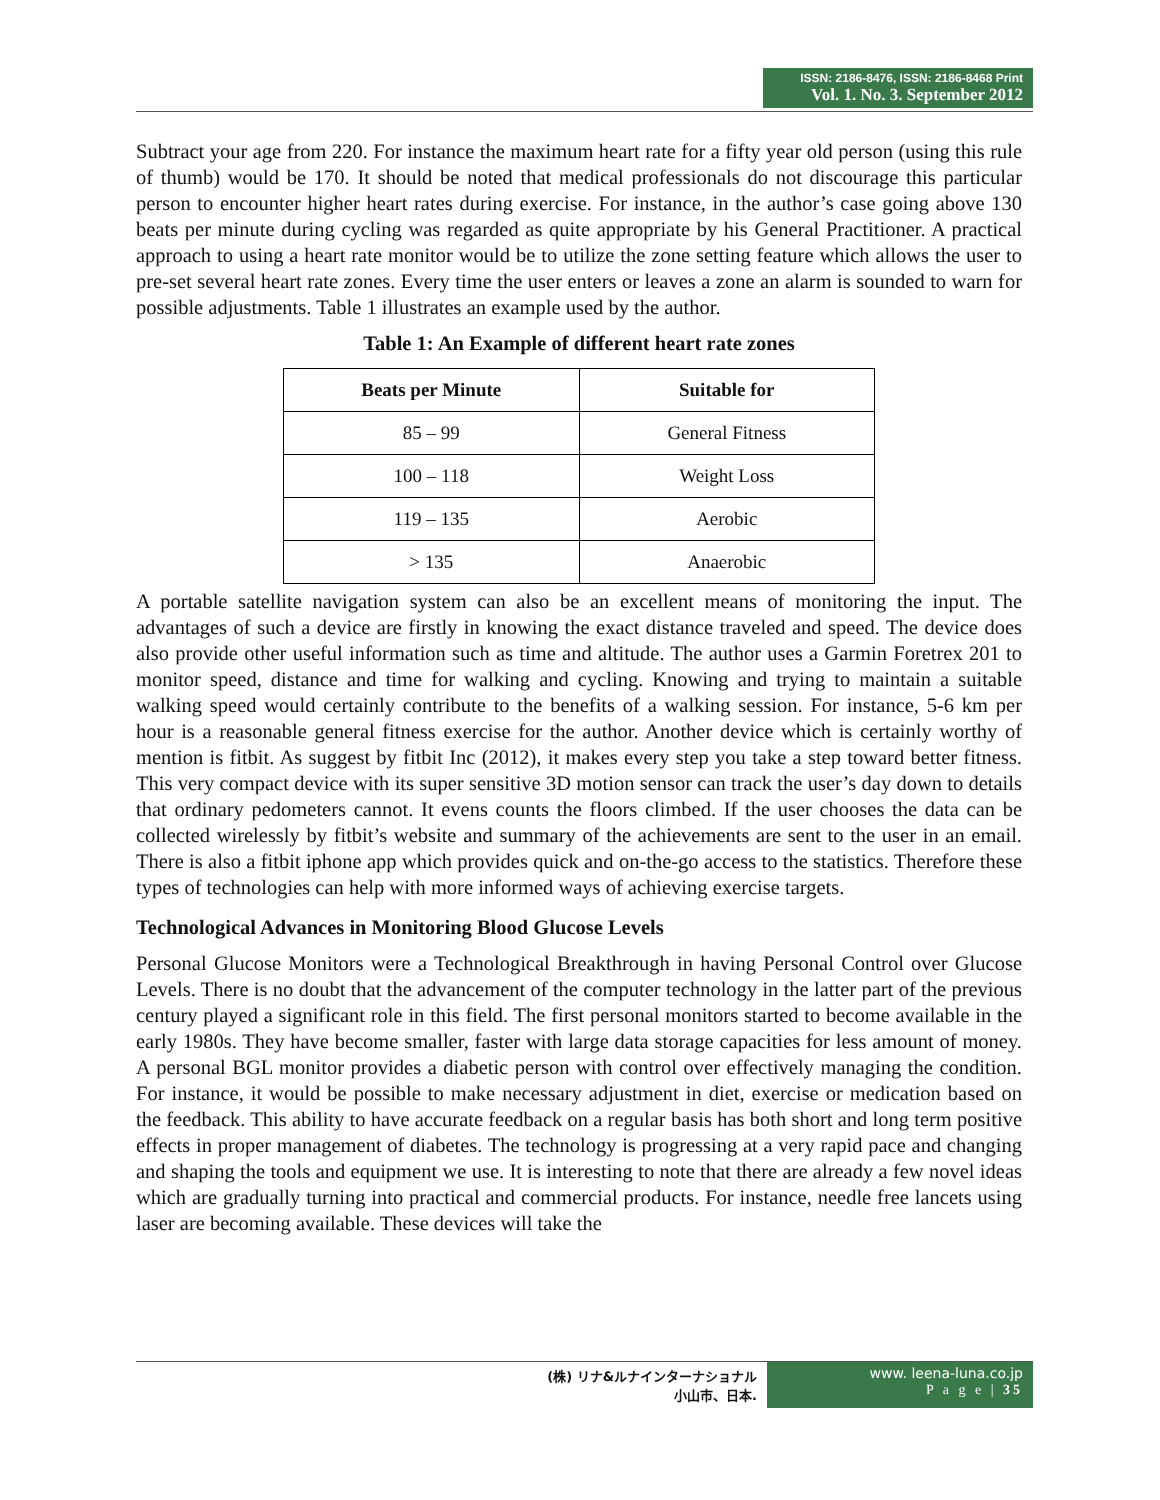ISSN: 2186-8476, ISSN: 2186-8468 Print
Vol. 1. No. 3. September 2012
Subtract your age from 220. For instance the maximum heart rate for a fifty year old person (using this rule of thumb) would be 170. It should be noted that medical professionals do not discourage this particular person to encounter higher heart rates during exercise. For instance, in the author’s case going above 130 beats per minute during cycling was regarded as quite appropriate by his General Practitioner. A practical approach to using a heart rate monitor would be to utilize the zone setting feature which allows the user to pre-set several heart rate zones. Every time the user enters or leaves a zone an alarm is sounded to warn for possible adjustments. Table 1 illustrates an example used by the author.
Table 1: An Example of different heart rate zones
| Beats per Minute | Suitable for |
| --- | --- |
| 85 – 99 | General Fitness |
| 100 – 118 | Weight Loss |
| 119 – 135 | Aerobic |
| > 135 | Anaerobic |
A portable satellite navigation system can also be an excellent means of monitoring the input. The advantages of such a device are firstly in knowing the exact distance traveled and speed. The device does also provide other useful information such as time and altitude. The author uses a Garmin Foretrex 201 to monitor speed, distance and time for walking and cycling. Knowing and trying to maintain a suitable walking speed would certainly contribute to the benefits of a walking session. For instance, 5-6 km per hour is a reasonable general fitness exercise for the author. Another device which is certainly worthy of mention is fitbit. As suggest by fitbit Inc (2012), it makes every step you take a step toward better fitness. This very compact device with its super sensitive 3D motion sensor can track the user’s day down to details that ordinary pedometers cannot. It evens counts the floors climbed. If the user chooses the data can be collected wirelessly by fitbit’s website and summary of the achievements are sent to the user in an email. There is also a fitbit iphone app which provides quick and on-the-go access to the statistics. Therefore these types of technologies can help with more informed ways of achieving exercise targets.
Technological Advances in Monitoring Blood Glucose Levels
Personal Glucose Monitors were a Technological Breakthrough in having Personal Control over Glucose Levels. There is no doubt that the advancement of the computer technology in the latter part of the previous century played a significant role in this field. The first personal monitors started to become available in the early 1980s. They have become smaller, faster with large data storage capacities for less amount of money. A personal BGL monitor provides a diabetic person with control over effectively managing the condition. For instance, it would be possible to make necessary adjustment in diet, exercise or medication based on the feedback. This ability to have accurate feedback on a regular basis has both short and long term positive effects in proper management of diabetes. The technology is progressing at a very rapid pace and changing and shaping the tools and equipment we use. It is interesting to note that there are already a few novel ideas which are gradually turning into practical and commercial products. For instance, needle free lancets using laser are becoming available. These devices will take the
(株) リナ&ルナインターナショナル
小山市、日本.
www. leena-luna.co.jp
P a g e | 35